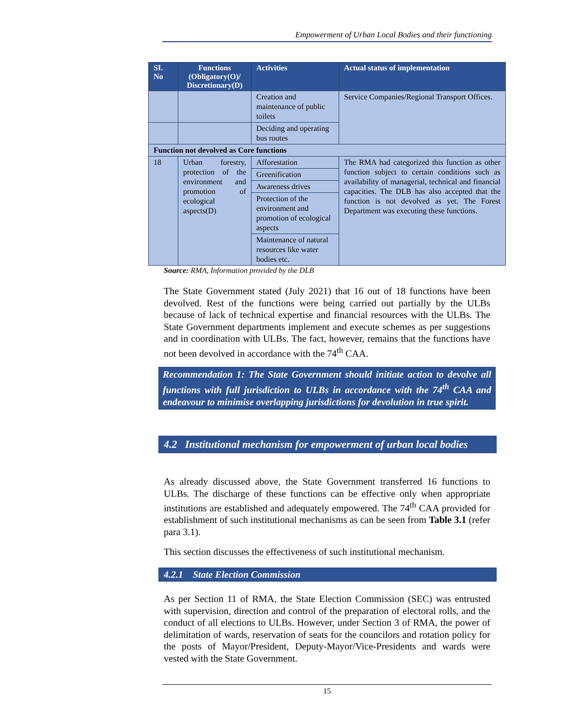Empowerment of Urban Local Bodies and their functioning
| SI. No | Functions (Obligatory(O)/ Discretionary(D) | Activities | Actual status of implementation |
| --- | --- | --- | --- |
| | | Creation and maintenance of public toilets | Service Companies/Regional Transport Offices. |
| | | Deciding and operating bus routes | |
| Function not devolved as Core functions | | | |
| 18 | Urban forestry, protection of the environment and promotion of ecological aspects(D) | Afforestation | The RMA had categorized this function as other function subject to certain conditions such as availability of managerial, technical and financial capacities. The DLB has also accepted that the function is not devolved as yet. The Forest Department was executing these functions. |
| | | Greenification | |
| | | Awareness drives | |
| | | Protection of the environment and promotion of ecological aspects | |
| | | Maintenance of natural resources like water bodies etc. | |
Source: RMA, Information provided by the DLB
The State Government stated (July 2021) that 16 out of 18 functions have been devolved. Rest of the functions were being carried out partially by the ULBs because of lack of technical expertise and financial resources with the ULBs. The State Government departments implement and execute schemes as per suggestions and in coordination with ULBs. The fact, however, remains that the functions have not been devolved in accordance with the 74<sup>th</sup> CAA.
Recommendation 1: The State Government should initiate action to devolve all functions with full jurisdiction to ULBs in accordance with the 74<sup>th</sup> CAA and endeavour to minimise overlapping jurisdictions for devolution in true spirit.
4.2 Institutional mechanism for empowerment of urban local bodies
As already discussed above, the State Government transferred 16 functions to ULBs. The discharge of these functions can be effective only when appropriate institutions are established and adequately empowered. The 74<sup>th</sup> CAA provided for establishment of such institutional mechanisms as can be seen from Table 3.1 (refer para 3.1).
This section discusses the effectiveness of such institutional mechanism.
4.2.1 State Election Commission
As per Section 11 of RMA, the State Election Commission (SEC) was entrusted with supervision, direction and control of the preparation of electoral rolls, and the conduct of all elections to ULBs. However, under Section 3 of RMA, the power of delimitation of wards, reservation of seats for the councilors and rotation policy for the posts of Mayor/President, Deputy-Mayor/Vice-Presidents and wards were vested with the State Government.
15